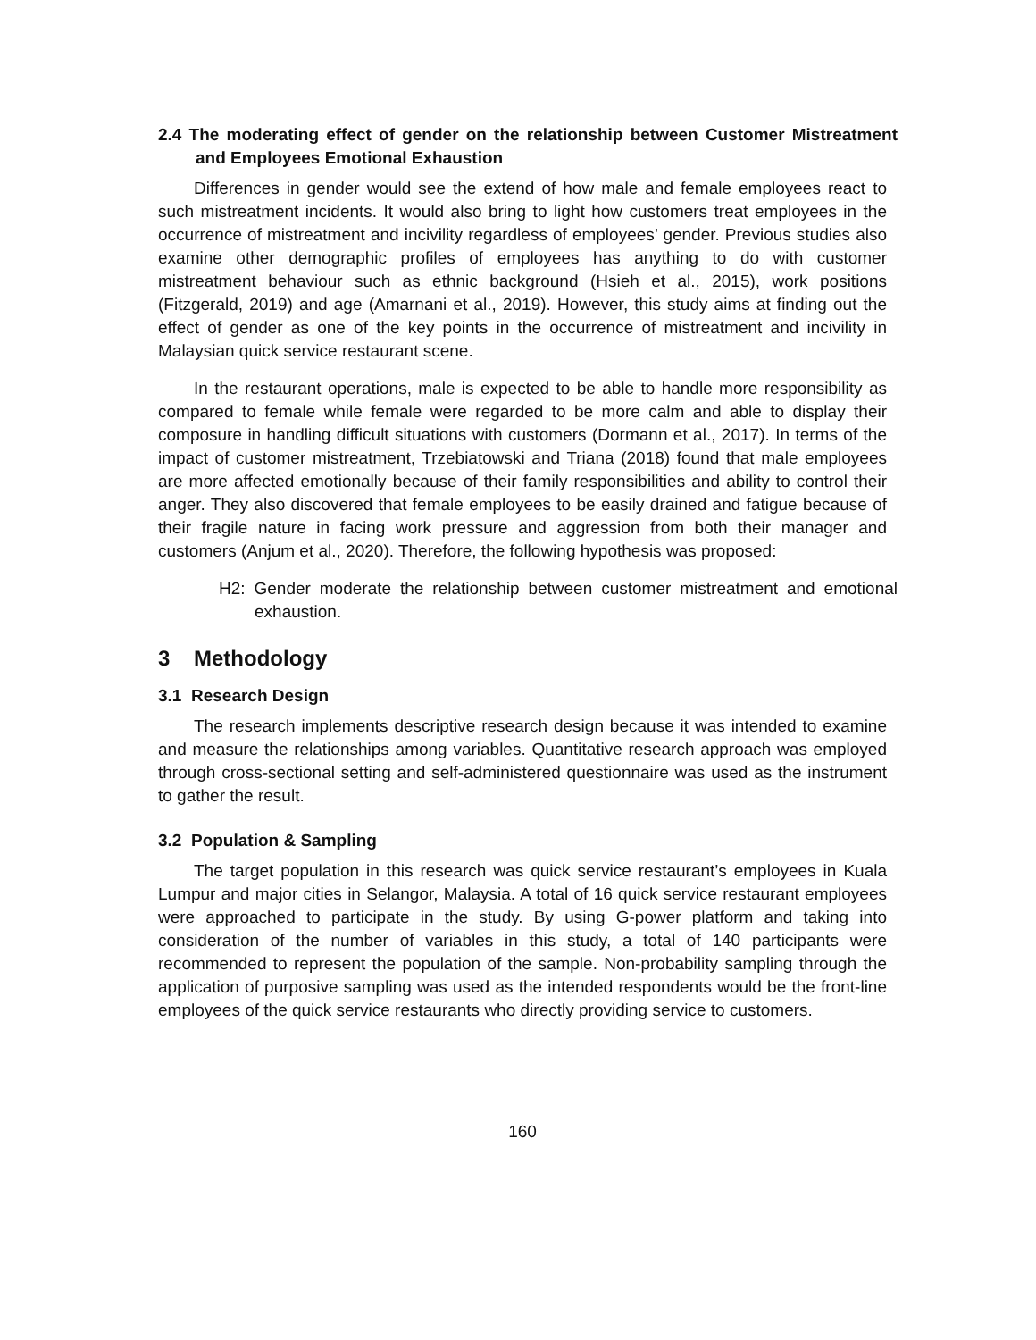2.4 The moderating effect of gender on the relationship between Customer Mistreatment and Employees Emotional Exhaustion
Differences in gender would see the extend of how male and female employees react to such mistreatment incidents. It would also bring to light how customers treat employees in the occurrence of mistreatment and incivility regardless of employees’ gender. Previous studies also examine other demographic profiles of employees has anything to do with customer mistreatment behaviour such as ethnic background (Hsieh et al., 2015), work positions (Fitzgerald, 2019) and age (Amarnani et al., 2019). However, this study aims at finding out the effect of gender as one of the key points in the occurrence of mistreatment and incivility in Malaysian quick service restaurant scene.
In the restaurant operations, male is expected to be able to handle more responsibility as compared to female while female were regarded to be more calm and able to display their composure in handling difficult situations with customers (Dormann et al., 2017). In terms of the impact of customer mistreatment, Trzebiatowski and Triana (2018) found that male employees are more affected emotionally because of their family responsibilities and ability to control their anger. They also discovered that female employees to be easily drained and fatigue because of their fragile nature in facing work pressure and aggression from both their manager and customers (Anjum et al., 2020). Therefore, the following hypothesis was proposed:
H2: Gender moderate the relationship between customer mistreatment and emotional exhaustion.
3 Methodology
3.1 Research Design
The research implements descriptive research design because it was intended to examine and measure the relationships among variables. Quantitative research approach was employed through cross-sectional setting and self-administered questionnaire was used as the instrument to gather the result.
3.2 Population & Sampling
The target population in this research was quick service restaurant’s employees in Kuala Lumpur and major cities in Selangor, Malaysia. A total of 16 quick service restaurant employees were approached to participate in the study. By using G-power platform and taking into consideration of the number of variables in this study, a total of 140 participants were recommended to represent the population of the sample. Non-probability sampling through the application of purposive sampling was used as the intended respondents would be the front-line employees of the quick service restaurants who directly providing service to customers.
160